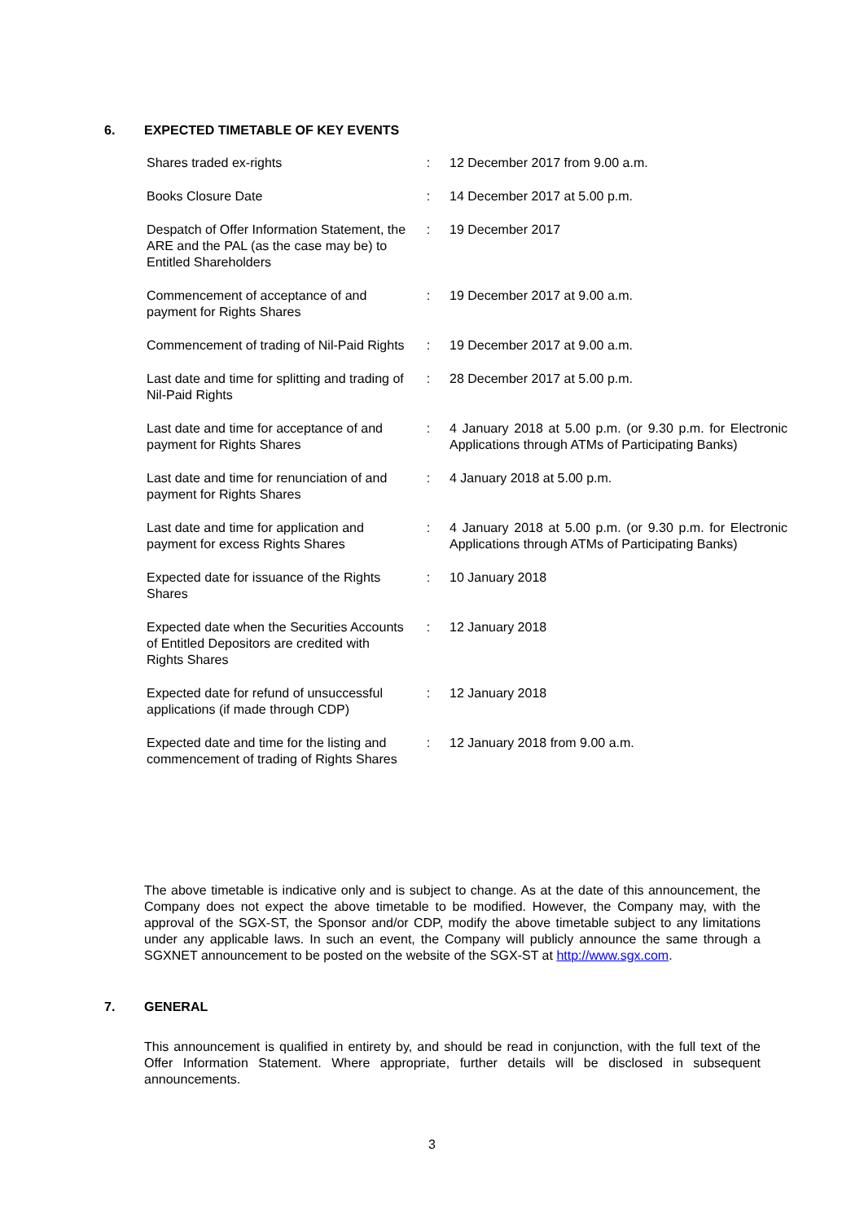6. EXPECTED TIMETABLE OF KEY EVENTS
| Shares traded ex-rights | : | 12 December 2017 from 9.00 a.m. |
| Books Closure Date | : | 14 December 2017 at 5.00 p.m. |
| Despatch of Offer Information Statement, the ARE and the PAL (as the case may be) to Entitled Shareholders | : | 19 December 2017 |
| Commencement of acceptance of and payment for Rights Shares | : | 19 December 2017 at 9.00 a.m. |
| Commencement of trading of Nil-Paid Rights | : | 19 December 2017 at 9.00 a.m. |
| Last date and time for splitting and trading of Nil-Paid Rights | : | 28 December 2017 at 5.00 p.m. |
| Last date and time for acceptance of and payment for Rights Shares | : | 4 January 2018 at 5.00 p.m. (or 9.30 p.m. for Electronic Applications through ATMs of Participating Banks) |
| Last date and time for renunciation of and payment for Rights Shares | : | 4 January 2018 at 5.00 p.m. |
| Last date and time for application and payment for excess Rights Shares | : | 4 January 2018 at 5.00 p.m. (or 9.30 p.m. for Electronic Applications through ATMs of Participating Banks) |
| Expected date for issuance of the Rights Shares | : | 10 January 2018 |
| Expected date when the Securities Accounts of Entitled Depositors are credited with Rights Shares | : | 12 January 2018 |
| Expected date for refund of unsuccessful applications (if made through CDP) | : | 12 January 2018 |
| Expected date and time for the listing and commencement of trading of Rights Shares | : | 12 January 2018 from 9.00 a.m. |
The above timetable is indicative only and is subject to change. As at the date of this announcement, the Company does not expect the above timetable to be modified. However, the Company may, with the approval of the SGX-ST, the Sponsor and/or CDP, modify the above timetable subject to any limitations under any applicable laws. In such an event, the Company will publicly announce the same through a SGXNET announcement to be posted on the website of the SGX-ST at http://www.sgx.com.
7. GENERAL
This announcement is qualified in entirety by, and should be read in conjunction, with the full text of the Offer Information Statement. Where appropriate, further details will be disclosed in subsequent announcements.
3